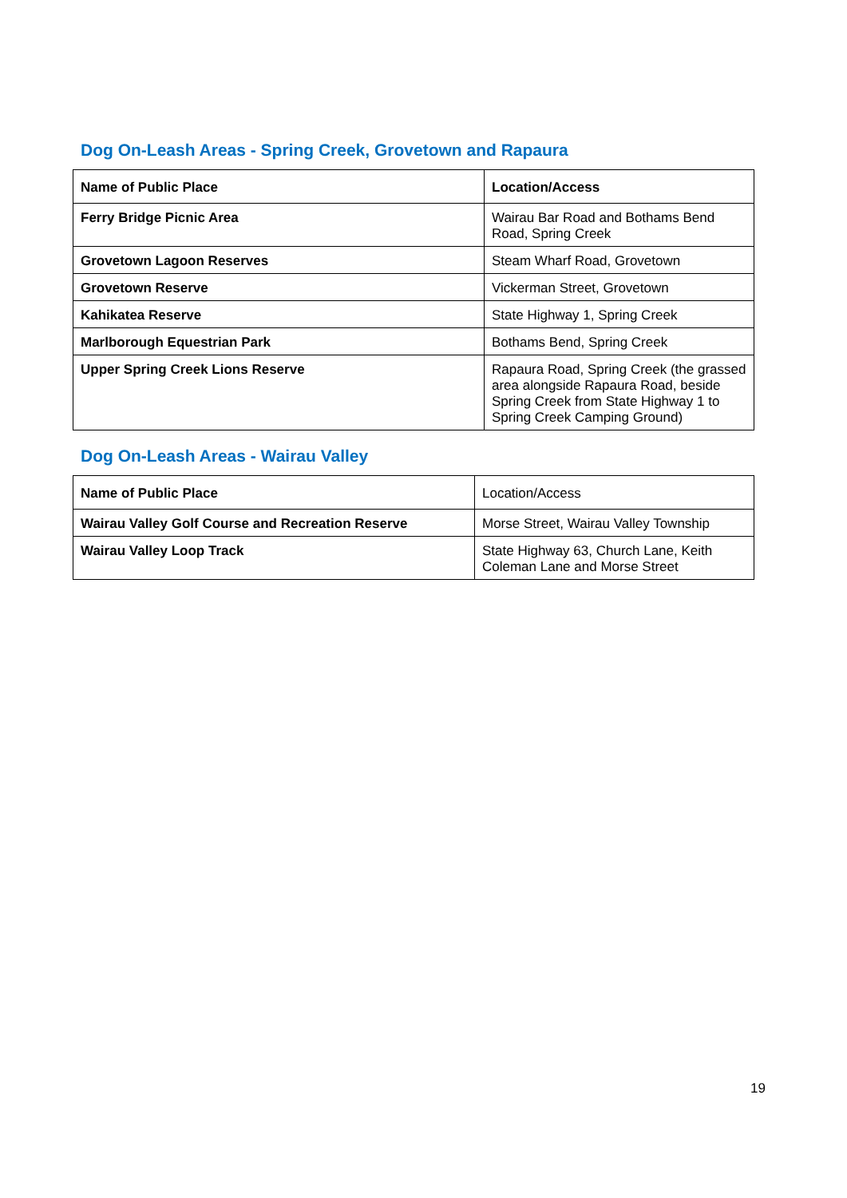Dog On-Leash Areas - Spring Creek, Grovetown and Rapaura
| Name of Public Place | Location/Access |
| --- | --- |
| Ferry Bridge Picnic Area | Wairau Bar Road and Bothams Bend Road, Spring Creek |
| Grovetown Lagoon Reserves | Steam Wharf Road, Grovetown |
| Grovetown Reserve | Vickerman Street, Grovetown |
| Kahikatea Reserve | State Highway 1, Spring Creek |
| Marlborough Equestrian Park | Bothams Bend, Spring Creek |
| Upper Spring Creek Lions Reserve | Rapaura Road, Spring Creek (the grassed area alongside Rapaura Road, beside Spring Creek from State Highway 1 to Spring Creek Camping Ground) |
Dog On-Leash Areas - Wairau Valley
| Name of Public Place | Location/Access |
| Wairau Valley Golf Course and Recreation Reserve | Morse Street, Wairau Valley Township |
| Wairau Valley Loop Track | State Highway 63, Church Lane, Keith Coleman Lane and Morse Street |
19